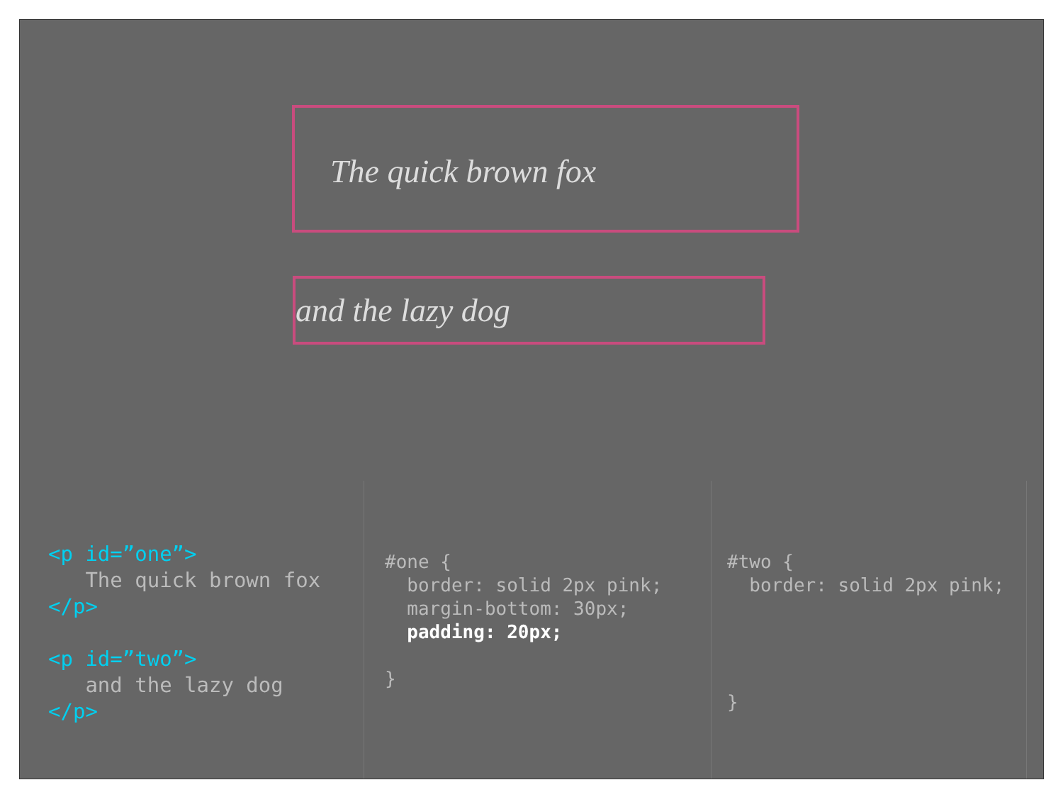The quick brown fox
and the lazy dog
<p id=”one”> The quick brown fox </p> <p id=”two”> and the lazy dog </p>
#one { border: solid 2px pink; margin-bottom: 30px; padding: 20px; }
#two { border: solid 2px pink; }